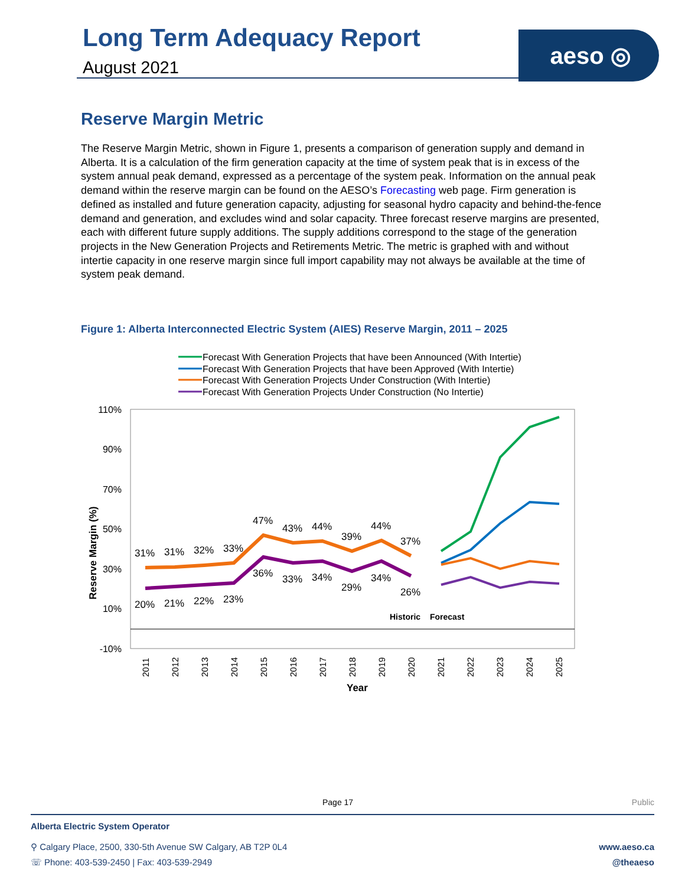Long Term Adequacy Report
August 2021
aeso ◎
Reserve Margin Metric
The Reserve Margin Metric, shown in Figure 1, presents a comparison of generation supply and demand in Alberta. It is a calculation of the firm generation capacity at the time of system peak that is in excess of the system annual peak demand, expressed as a percentage of the system peak. Information on the annual peak demand within the reserve margin can be found on the AESO’s Forecasting web page. Firm generation is defined as installed and future generation capacity, adjusting for seasonal hydro capacity and behind-the-fence demand and generation, and excludes wind and solar capacity. Three forecast reserve margins are presented, each with different future supply additions. The supply additions correspond to the stage of the generation projects in the New Generation Projects and Retirements Metric. The metric is graphed with and without intertie capacity in one reserve margin since full import capability may not always be available at the time of system peak demand.
Figure 1: Alberta Interconnected Electric System (AIES) Reserve Margin, 2011 – 2025
Forecast With Generation Projects that have been Announced (With Intertie)
Forecast With Generation Projects that have been Approved (With Intertie)
Forecast With Generation Projects Under Construction (With Intertie)
Forecast With Generation Projects Under Construction (No Intertie)
110%
90%
70%
50%
30%
10%
-10%
Reserve Margin (%)
31%
31%
32%
33%
47%
43%
44%
39%
44%
37%
20%
21%
22%
23%
36%
33%
34%
29%
34%
26%
Historic
Forecast
2011
2012
2013
2014
2015
2016
2017
2018
2019
2020
2021
2022
2023
2024
2025
Year
Page 17 Public
Alberta Electric System Operator
⚲ Calgary Place, 2500, 330-5th Avenue SW Calgary, AB T2P 0L4
☏ Phone: 403-539-2450 | Fax: 403-539-2949
www.aeso.ca
@theaeso